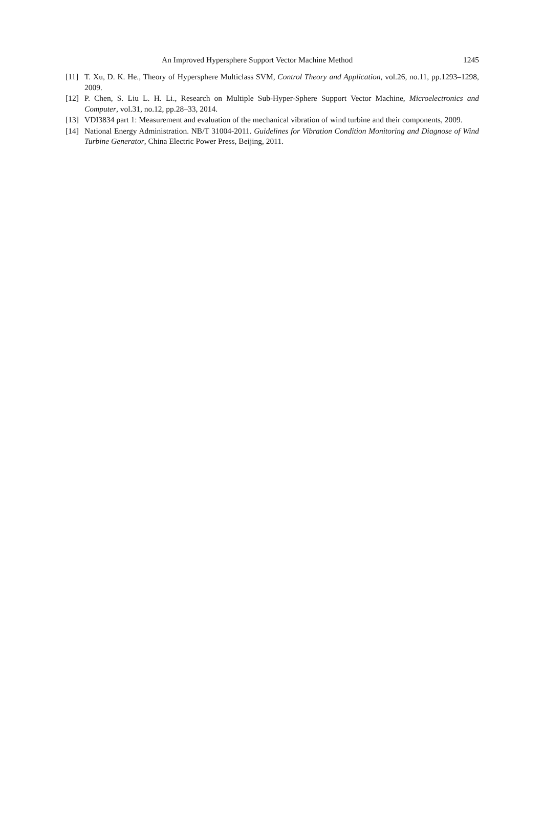An Improved Hypersphere Support Vector Machine Method 1245
[11] T. Xu, D. K. He., Theory of Hypersphere Multiclass SVM, Control Theory and Application, vol.26, no.11, pp.1293–1298, 2009.
[12] P. Chen, S. Liu L. H. Li., Research on Multiple Sub-Hyper-Sphere Support Vector Machine, Microelectronics and Computer, vol.31, no.12, pp.28–33, 2014.
[13] VDI3834 part 1: Measurement and evaluation of the mechanical vibration of wind turbine and their components, 2009.
[14] National Energy Administration. NB/T 31004-2011. Guidelines for Vibration Condition Monitoring and Diagnose of Wind Turbine Generator, China Electric Power Press, Beijing, 2011.